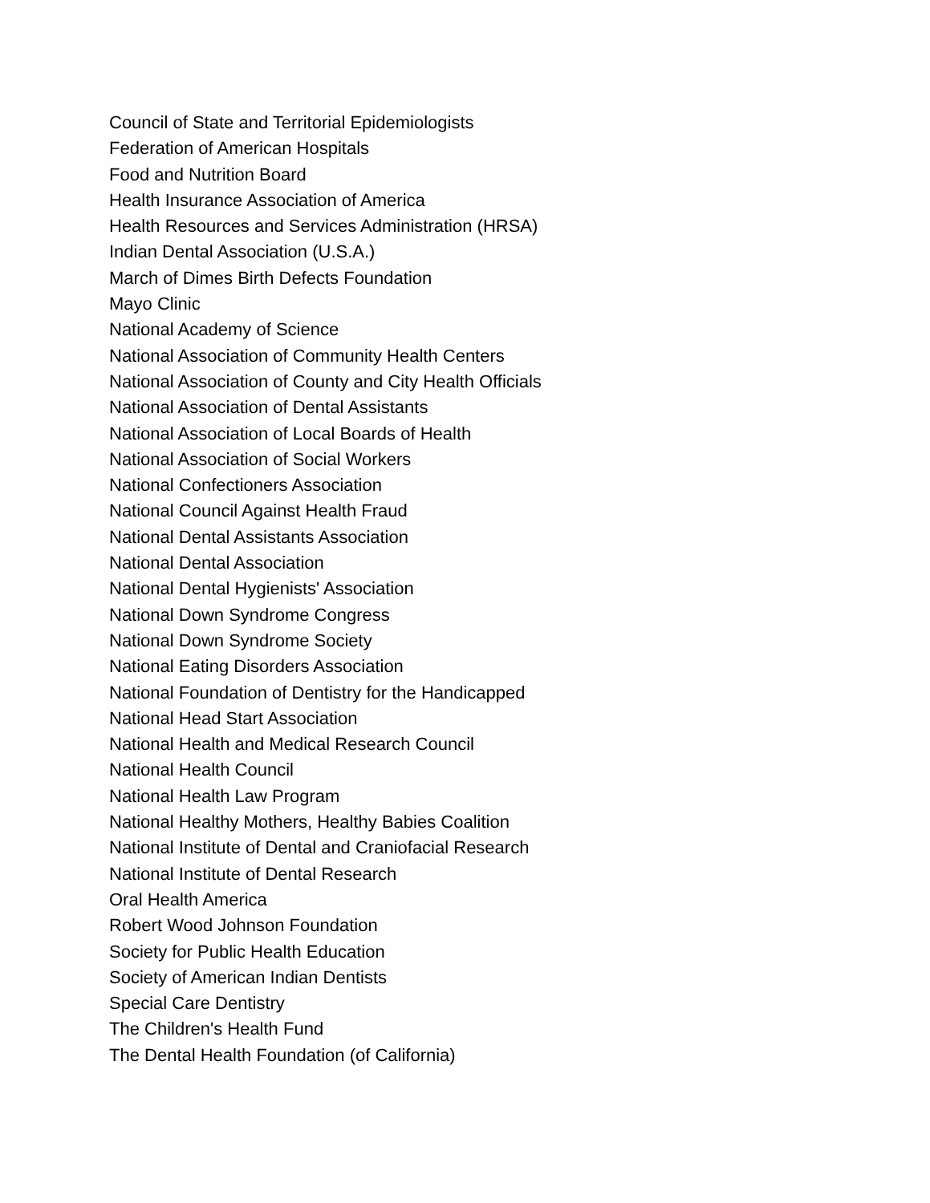Council of State and Territorial Epidemiologists
Federation of American Hospitals
Food and Nutrition Board
Health Insurance Association of America
Health Resources and Services Administration (HRSA)
Indian Dental Association (U.S.A.)
March of Dimes Birth Defects Foundation
Mayo Clinic
National Academy of Science
National Association of Community Health Centers
National Association of County and City Health Officials
National Association of Dental Assistants
National Association of Local Boards of Health
National Association of Social Workers
National Confectioners Association
National Council Against Health Fraud
National Dental Assistants Association
National Dental Association
National Dental Hygienists' Association
National Down Syndrome Congress
National Down Syndrome Society
National Eating Disorders Association
National Foundation of Dentistry for the Handicapped
National Head Start Association
National Health and Medical Research Council
National Health Council
National Health Law Program
National Healthy Mothers, Healthy Babies Coalition
National Institute of Dental and Craniofacial Research
National Institute of Dental Research
Oral Health America
Robert Wood Johnson Foundation
Society for Public Health Education
Society of American Indian Dentists
Special Care Dentistry
The Children's Health Fund
The Dental Health Foundation (of California)